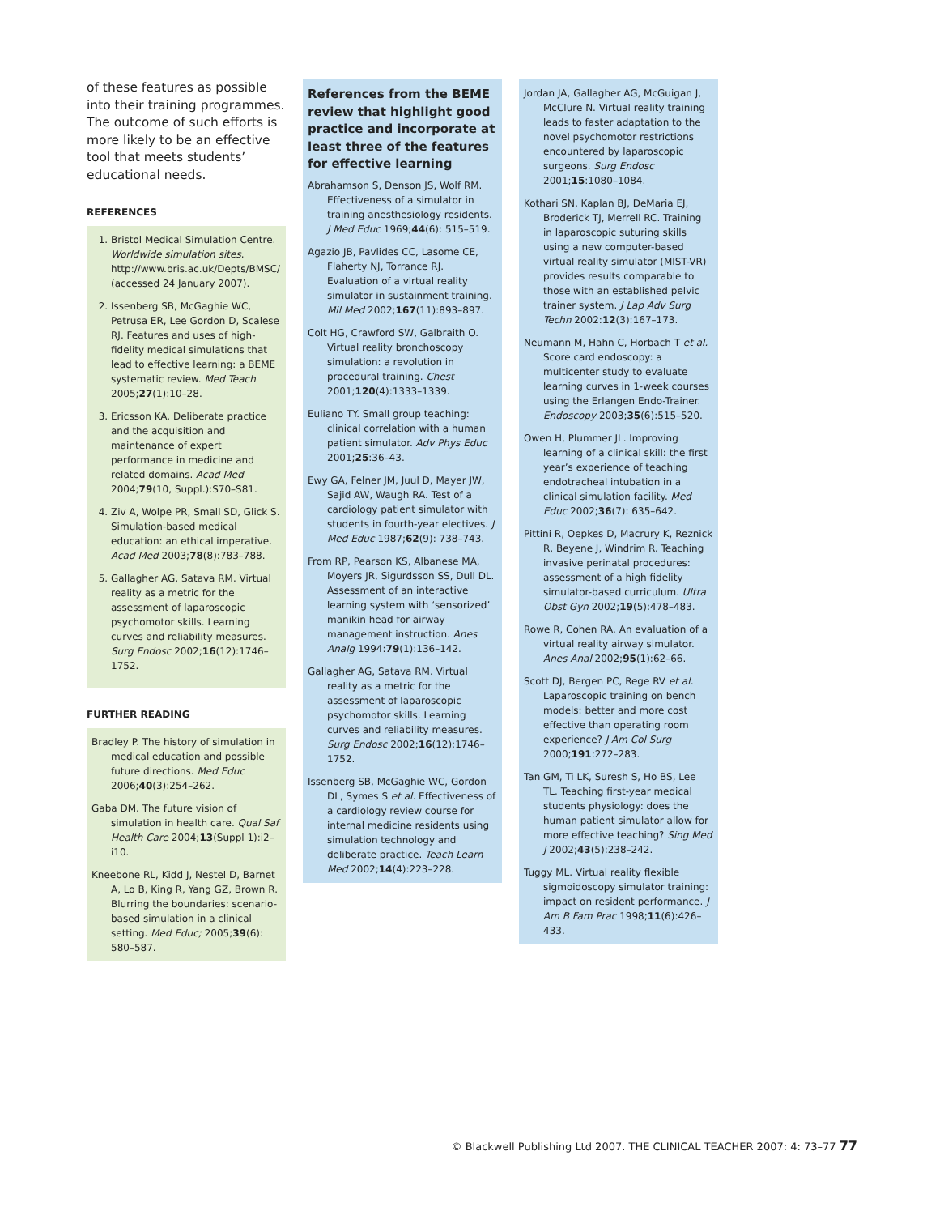of these features as possible into their training programmes. The outcome of such efforts is more likely to be an effective tool that meets students’ educational needs.
REFERENCES
1. Bristol Medical Simulation Centre. Worldwide simulation sites. http://www.bris.ac.uk/Depts/BMSC/ (accessed 24 January 2007).
2. Issenberg SB, McGaghie WC, Petrusa ER, Lee Gordon D, Scalese RJ. Features and uses of high-fidelity medical simulations that lead to effective learning: a BEME systematic review. Med Teach 2005;27(1):10–28.
3. Ericsson KA. Deliberate practice and the acquisition and maintenance of expert performance in medicine and related domains. Acad Med 2004;79(10, Suppl.):S70–S81.
4. Ziv A, Wolpe PR, Small SD, Glick S. Simulation-based medical education: an ethical imperative. Acad Med 2003;78(8):783–788.
5. Gallagher AG, Satava RM. Virtual reality as a metric for the assessment of laparoscopic psychomotor skills. Learning curves and reliability measures. Surg Endosc 2002;16(12):1746–1752.
FURTHER READING
Bradley P. The history of simulation in medical education and possible future directions. Med Educ 2006;40(3):254–262.
Gaba DM. The future vision of simulation in health care. Qual Saf Health Care 2004;13(Suppl 1):i2–i10.
Kneebone RL, Kidd J, Nestel D, Barnet A, Lo B, King R, Yang GZ, Brown R. Blurring the boundaries: scenario-based simulation in a clinical setting. Med Educ; 2005;39(6): 580–587.
References from the BEME review that highlight good practice and incorporate at least three of the features for effective learning
Abrahamson S, Denson JS, Wolf RM. Effectiveness of a simulator in training anesthesiology residents. J Med Educ 1969;44(6): 515–519.
Agazio JB, Pavlides CC, Lasome CE, Flaherty NJ, Torrance RJ. Evaluation of a virtual reality simulator in sustainment training. Mil Med 2002;167(11):893–897.
Colt HG, Crawford SW, Galbraith O. Virtual reality bronchoscopy simulation: a revolution in procedural training. Chest 2001;120(4):1333–1339.
Euliano TY. Small group teaching: clinical correlation with a human patient simulator. Adv Phys Educ 2001;25:36–43.
Ewy GA, Felner JM, Juul D, Mayer JW, Sajid AW, Waugh RA. Test of a cardiology patient simulator with students in fourth-year electives. J Med Educ 1987;62(9): 738–743.
From RP, Pearson KS, Albanese MA, Moyers JR, Sigurdsson SS, Dull DL. Assessment of an interactive learning system with ‘sensorized’ manikin head for airway management instruction. Anes Analg 1994:79(1):136–142.
Gallagher AG, Satava RM. Virtual reality as a metric for the assessment of laparoscopic psychomotor skills. Learning curves and reliability measures. Surg Endosc 2002;16(12):1746–1752.
Issenberg SB, McGaghie WC, Gordon DL, Symes S et al. Effectiveness of a cardiology review course for internal medicine residents using simulation technology and deliberate practice. Teach Learn Med 2002;14(4):223–228.
Jordan JA, Gallagher AG, McGuigan J, McClure N. Virtual reality training leads to faster adaptation to the novel psychomotor restrictions encountered by laparoscopic surgeons. Surg Endosc 2001;15:1080–1084.
Kothari SN, Kaplan BJ, DeMaria EJ, Broderick TJ, Merrell RC. Training in laparoscopic suturing skills using a new computer-based virtual reality simulator (MIST-VR) provides results comparable to those with an established pelvic trainer system. J Lap Adv Surg Techn 2002:12(3):167–173.
Neumann M, Hahn C, Horbach T et al. Score card endoscopy: a multicenter study to evaluate learning curves in 1-week courses using the Erlangen Endo-Trainer. Endoscopy 2003;35(6):515–520.
Owen H, Plummer JL. Improving learning of a clinical skill: the first year’s experience of teaching endotracheal intubation in a clinical simulation facility. Med Educ 2002;36(7): 635–642.
Pittini R, Oepkes D, Macrury K, Reznick R, Beyene J, Windrim R. Teaching invasive perinatal procedures: assessment of a high fidelity simulator-based curriculum. Ultra Obst Gyn 2002;19(5):478–483.
Rowe R, Cohen RA. An evaluation of a virtual reality airway simulator. Anes Anal 2002;95(1):62–66.
Scott DJ, Bergen PC, Rege RV et al. Laparoscopic training on bench models: better and more cost effective than operating room experience? J Am Col Surg 2000;191:272–283.
Tan GM, Ti LK, Suresh S, Ho BS, Lee TL. Teaching first-year medical students physiology: does the human patient simulator allow for more effective teaching? Sing Med J 2002;43(5):238–242.
Tuggy ML. Virtual reality flexible sigmoidoscopy simulator training: impact on resident performance. J Am B Fam Prac 1998;11(6):426–433.
© Blackwell Publishing Ltd 2007. THE CLINICAL TEACHER 2007: 4: 73–77 77